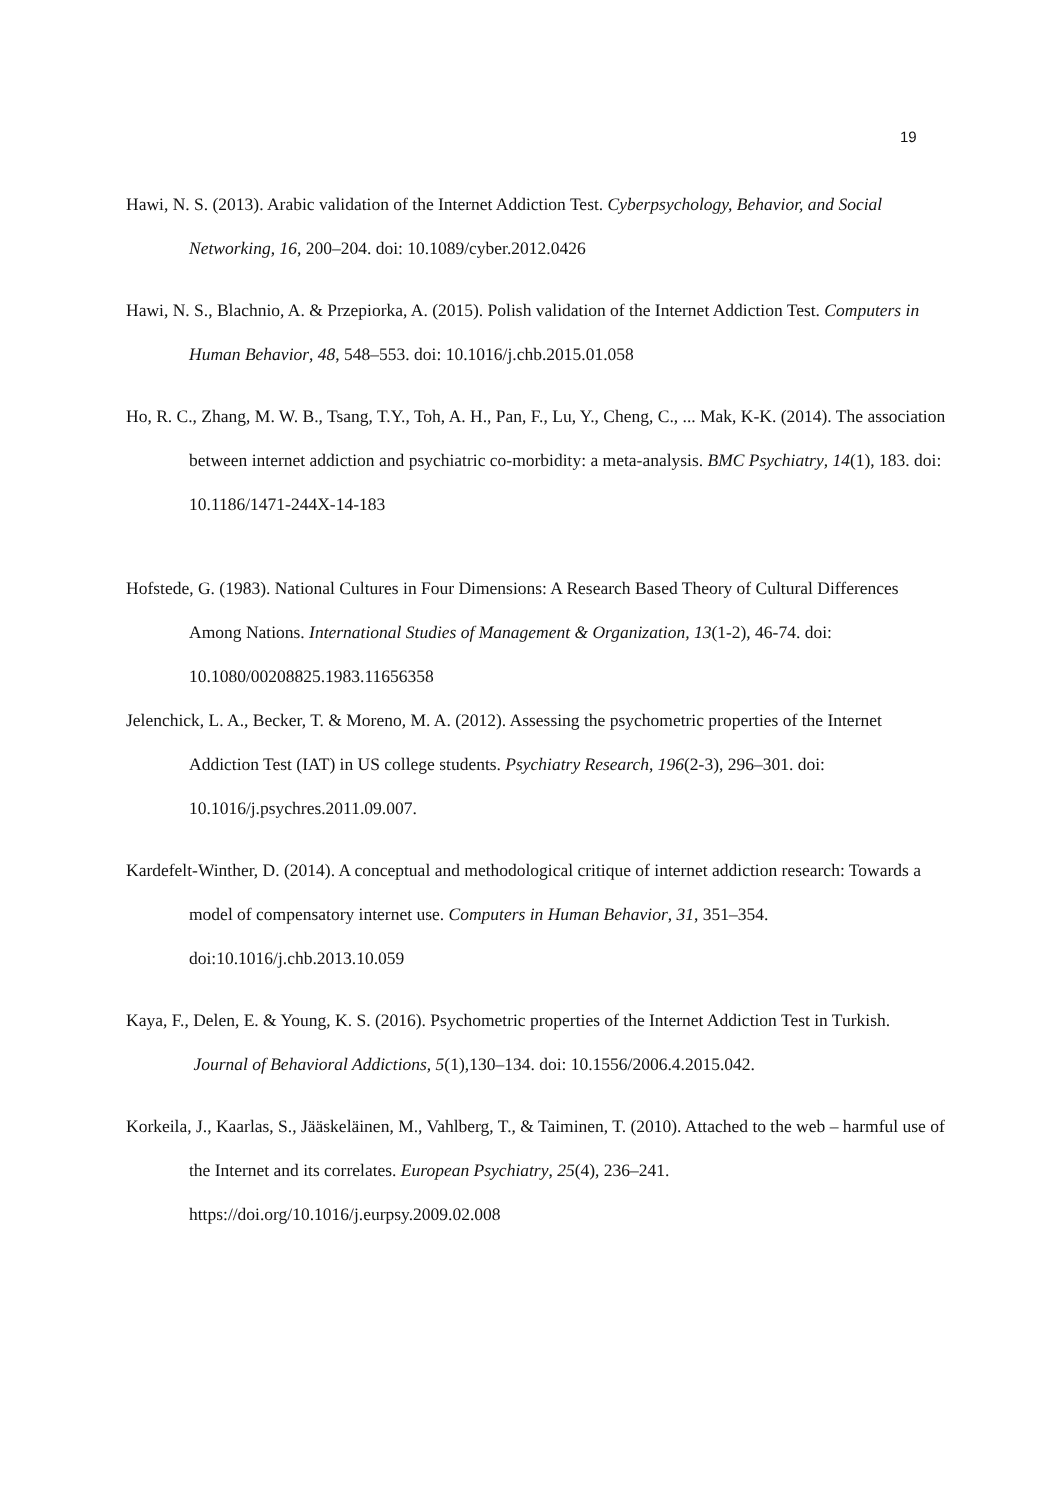19
Hawi, N. S. (2013). Arabic validation of the Internet Addiction Test. Cyberpsychology, Behavior, and Social Networking, 16, 200–204. doi: 10.1089/cyber.2012.0426
Hawi, N. S., Blachnio, A. & Przepiorka, A. (2015). Polish validation of the Internet Addiction Test. Computers in Human Behavior, 48, 548–553. doi: 10.1016/j.chb.2015.01.058
Ho, R. C., Zhang, M. W. B., Tsang, T.Y., Toh, A. H., Pan, F., Lu, Y., Cheng, C., ... Mak, K-K. (2014). The association between internet addiction and psychiatric co-morbidity: a meta-analysis. BMC Psychiatry, 14(1), 183. doi: 10.1186/1471-244X-14-183
Hofstede, G. (1983). National Cultures in Four Dimensions: A Research Based Theory of Cultural Differences Among Nations. International Studies of Management & Organization, 13(1-2), 46-74. doi: 10.1080/00208825.1983.11656358
Jelenchick, L. A., Becker, T. & Moreno, M. A. (2012). Assessing the psychometric properties of the Internet Addiction Test (IAT) in US college students. Psychiatry Research, 196(2-3), 296–301. doi: 10.1016/j.psychres.2011.09.007.
Kardefelt-Winther, D. (2014). A conceptual and methodological critique of internet addiction research: Towards a model of compensatory internet use. Computers in Human Behavior, 31, 351–354. doi:10.1016/j.chb.2013.10.059
Kaya, F., Delen, E. & Young, K. S. (2016). Psychometric properties of the Internet Addiction Test in Turkish. Journal of Behavioral Addictions, 5(1),130–134. doi: 10.1556/2006.4.2015.042.
Korkeila, J., Kaarlas, S., Jääskeläinen, M., Vahlberg, T., & Taiminen, T. (2010). Attached to the web – harmful use of the Internet and its correlates. European Psychiatry, 25(4), 236–241. https://doi.org/10.1016/j.eurpsy.2009.02.008